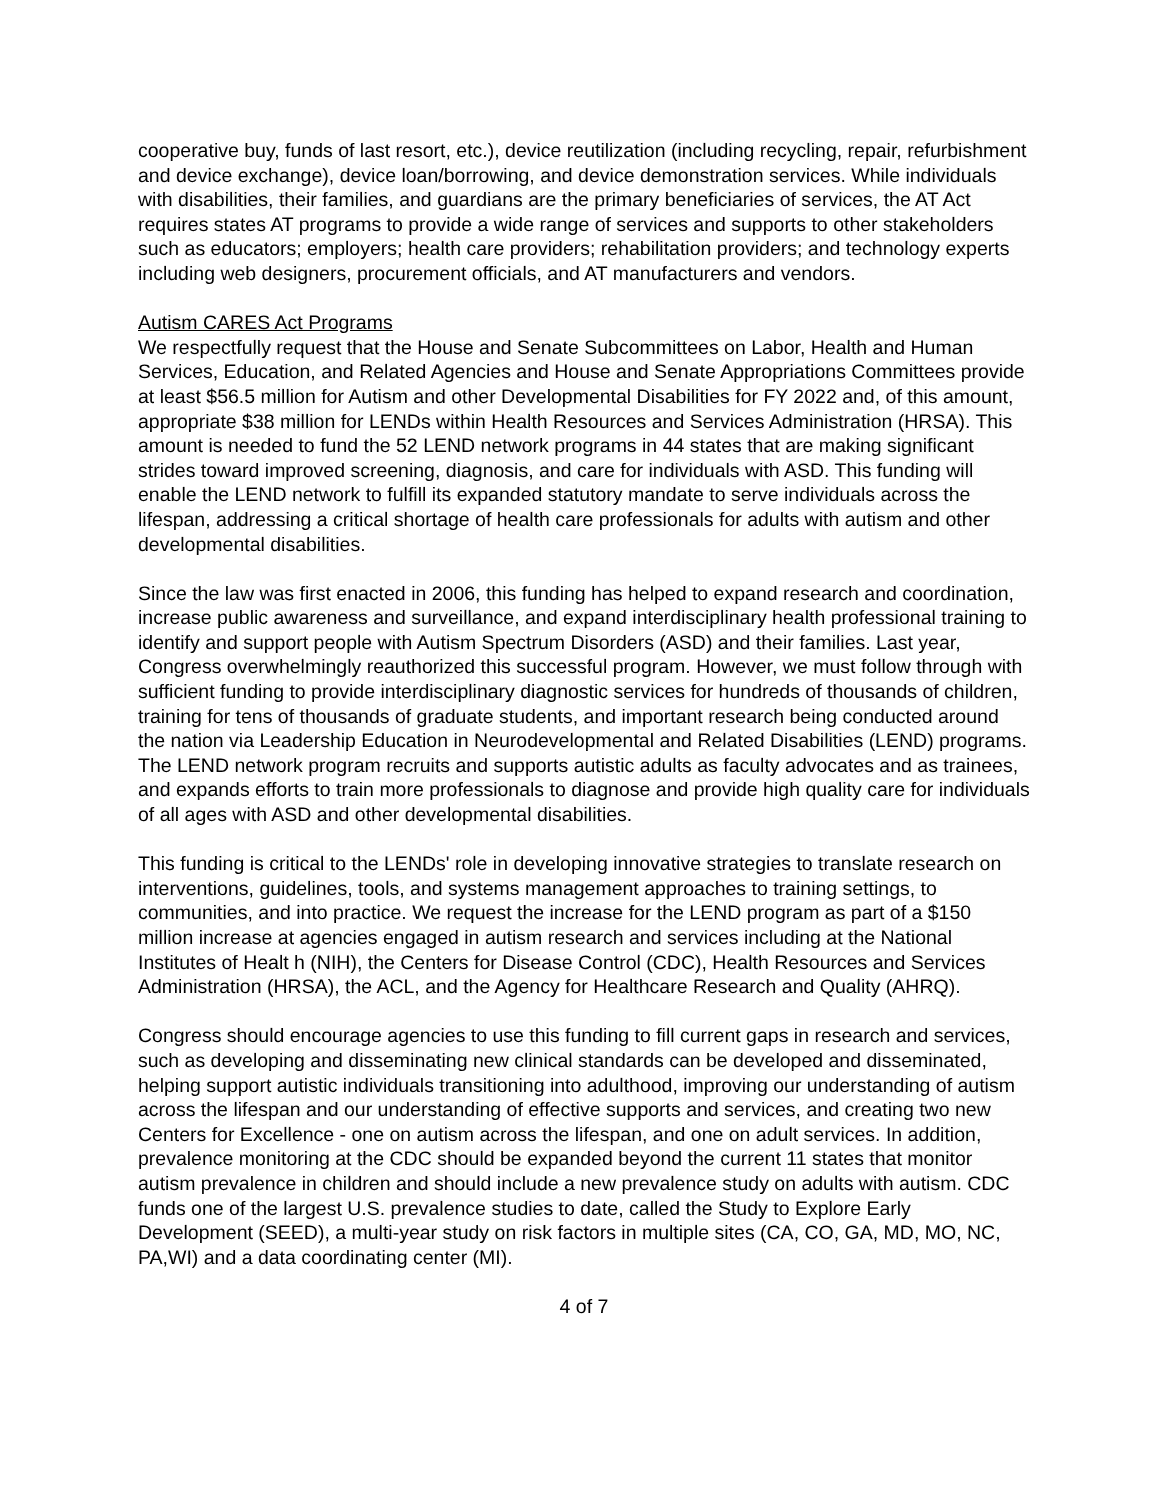cooperative buy, funds of last resort, etc.), device reutilization (including recycling, repair, refurbishment and device exchange), device loan/borrowing, and device demonstration services. While individuals with disabilities, their families, and guardians are the primary beneficiaries of services, the AT Act requires states AT programs to provide a wide range of services and supports to other stakeholders such as educators; employers; health care providers; rehabilitation providers; and technology experts including web designers, procurement officials, and AT manufacturers and vendors.
Autism CARES Act Programs
We respectfully request that the House and Senate Subcommittees on Labor, Health and Human Services, Education, and Related Agencies and House and Senate Appropriations Committees provide at least $56.5 million for Autism and other Developmental Disabilities for FY 2022 and, of this amount, appropriate $38 million for LENDs within Health Resources and Services Administration (HRSA). This amount is needed to fund the 52 LEND network programs in 44 states that are making significant strides toward improved screening, diagnosis, and care for individuals with ASD. This funding will enable the LEND network to fulfill its expanded statutory mandate to serve individuals across the lifespan, addressing a critical shortage of health care professionals for adults with autism and other developmental disabilities.
Since the law was first enacted in 2006, this funding has helped to expand research and coordination, increase public awareness and surveillance, and expand interdisciplinary health professional training to identify and support people with Autism Spectrum Disorders (ASD) and their families. Last year, Congress overwhelmingly reauthorized this successful program. However, we must follow through with sufficient funding to provide interdisciplinary diagnostic services for hundreds of thousands of children, training for tens of thousands of graduate students, and important research being conducted around the nation via Leadership Education in Neurodevelopmental and Related Disabilities (LEND) programs. The LEND network program recruits and supports autistic adults as faculty advocates and as trainees, and expands efforts to train more professionals to diagnose and provide high quality care for individuals of all ages with ASD and other developmental disabilities.
This funding is critical to the LENDs' role in developing innovative strategies to translate research on interventions, guidelines, tools, and systems management approaches to training settings, to communities, and into practice. We request the increase for the LEND program as part of a $150 million increase at agencies engaged in autism research and services including at the National Institutes of Healt h (NIH), the Centers for Disease Control (CDC), Health Resources and Services Administration (HRSA), the ACL, and the Agency for Healthcare Research and Quality (AHRQ).
Congress should encourage agencies to use this funding to fill current gaps in research and services, such as developing and disseminating new clinical standards can be developed and disseminated, helping support autistic individuals transitioning into adulthood, improving our understanding of autism across the lifespan and our understanding of effective supports and services, and creating two new Centers for Excellence - one on autism across the lifespan, and one on adult services. In addition, prevalence monitoring at the CDC should be expanded beyond the current 11 states that monitor autism prevalence in children and should include a new prevalence study on adults with autism. CDC funds one of the largest U.S. prevalence studies to date, called the Study to Explore Early Development (SEED), a multi-year study on risk factors in multiple sites (CA, CO, GA, MD, MO, NC, PA,WI) and a data coordinating center (MI).
4 of 7